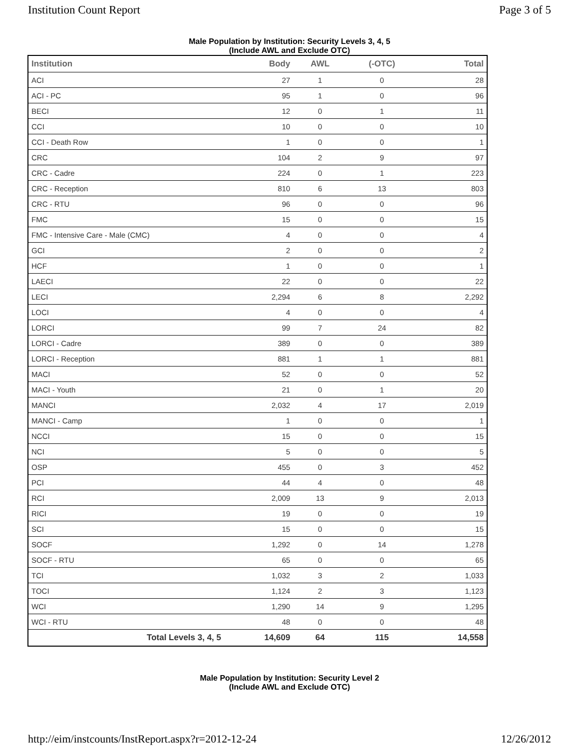Institution Count Report Page 3 of 5
Male Population by Institution: Security Levels 3, 4, 5
(Include AWL and Exclude OTC)
| Institution | Body | AWL | (-OTC) | Total |
| --- | --- | --- | --- | --- |
| ACI | 27 | 1 | 0 | 28 |
| ACI - PC | 95 | 1 | 0 | 96 |
| BECI | 12 | 0 | 1 | 11 |
| CCI | 10 | 0 | 0 | 10 |
| CCI - Death Row | 1 | 0 | 0 | 1 |
| CRC | 104 | 2 | 9 | 97 |
| CRC - Cadre | 224 | 0 | 1 | 223 |
| CRC - Reception | 810 | 6 | 13 | 803 |
| CRC - RTU | 96 | 0 | 0 | 96 |
| FMC | 15 | 0 | 0 | 15 |
| FMC - Intensive Care - Male (CMC) | 4 | 0 | 0 | 4 |
| GCI | 2 | 0 | 0 | 2 |
| HCF | 1 | 0 | 0 | 1 |
| LAECI | 22 | 0 | 0 | 22 |
| LECI | 2,294 | 6 | 8 | 2,292 |
| LOCI | 4 | 0 | 0 | 4 |
| LORCI | 99 | 7 | 24 | 82 |
| LORCI - Cadre | 389 | 0 | 0 | 389 |
| LORCI - Reception | 881 | 1 | 1 | 881 |
| MACI | 52 | 0 | 0 | 52 |
| MACI - Youth | 21 | 0 | 1 | 20 |
| MANCI | 2,032 | 4 | 17 | 2,019 |
| MANCI - Camp | 1 | 0 | 0 | 1 |
| NCCI | 15 | 0 | 0 | 15 |
| NCI | 5 | 0 | 0 | 5 |
| OSP | 455 | 0 | 3 | 452 |
| PCI | 44 | 4 | 0 | 48 |
| RCI | 2,009 | 13 | 9 | 2,013 |
| RICI | 19 | 0 | 0 | 19 |
| SCI | 15 | 0 | 0 | 15 |
| SOCF | 1,292 | 0 | 14 | 1,278 |
| SOCF - RTU | 65 | 0 | 0 | 65 |
| TCI | 1,032 | 3 | 2 | 1,033 |
| TOCI | 1,124 | 2 | 3 | 1,123 |
| WCI | 1,290 | 14 | 9 | 1,295 |
| WCI - RTU | 48 | 0 | 0 | 48 |
| Total Levels 3, 4, 5 | 14,609 | 64 | 115 | 14,558 |
Male Population by Institution: Security Level 2
(Include AWL and Exclude OTC)
http://eim/instcounts/InstReport.aspx?r=2012-12-24 12/26/2012